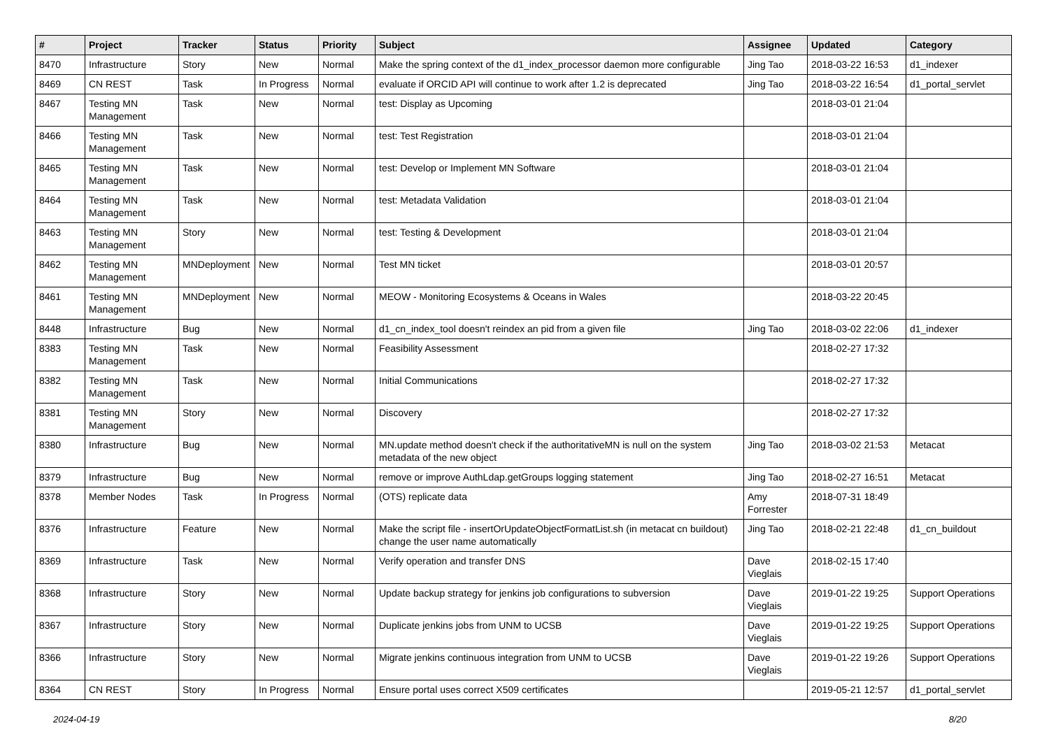| # | Project | Tracker | Status | Priority | Subject | Assignee | Updated | Category |
| --- | --- | --- | --- | --- | --- | --- | --- | --- |
| 8470 | Infrastructure | Story | New | Normal | Make the spring context of the d1_index_processor daemon more configurable | Jing Tao | 2018-03-22 16:53 | d1_indexer |
| 8469 | CN REST | Task | In Progress | Normal | evaluate if ORCID API will continue to work after 1.2 is deprecated | Jing Tao | 2018-03-22 16:54 | d1_portal_servlet |
| 8467 | Testing MN Management | Task | New | Normal | test: Display as Upcoming | | 2018-03-01 21:04 | |
| 8466 | Testing MN Management | Task | New | Normal | test: Test Registration | | 2018-03-01 21:04 | |
| 8465 | Testing MN Management | Task | New | Normal | test: Develop or Implement MN Software | | 2018-03-01 21:04 | |
| 8464 | Testing MN Management | Task | New | Normal | test: Metadata Validation | | 2018-03-01 21:04 | |
| 8463 | Testing MN Management | Story | New | Normal | test: Testing & Development | | 2018-03-01 21:04 | |
| 8462 | Testing MN Management | MNDeployment | New | Normal | Test MN ticket | | 2018-03-01 20:57 | |
| 8461 | Testing MN Management | MNDeployment | New | Normal | MEOW - Monitoring Ecosystems & Oceans in Wales | | 2018-03-22 20:45 | |
| 8448 | Infrastructure | Bug | New | Normal | d1_cn_index_tool doesn't reindex an pid from a given file | Jing Tao | 2018-03-02 22:06 | d1_indexer |
| 8383 | Testing MN Management | Task | New | Normal | Feasibility Assessment | | 2018-02-27 17:32 | |
| 8382 | Testing MN Management | Task | New | Normal | Initial Communications | | 2018-02-27 17:32 | |
| 8381 | Testing MN Management | Story | New | Normal | Discovery | | 2018-02-27 17:32 | |
| 8380 | Infrastructure | Bug | New | Normal | MN.update method doesn't check if the authoritativeMN is null on the system metadata of the new object | Jing Tao | 2018-03-02 21:53 | Metacat |
| 8379 | Infrastructure | Bug | New | Normal | remove or improve AuthLdap.getGroups logging statement | Jing Tao | 2018-02-27 16:51 | Metacat |
| 8378 | Member Nodes | Task | In Progress | Normal | (OTS) replicate data | Amy Forrester | 2018-07-31 18:49 | |
| 8376 | Infrastructure | Feature | New | Normal | Make the script file - insertOrUpdateObjectFormatList.sh (in metacat cn buildout) change the user name automatically | Jing Tao | 2018-02-21 22:48 | d1_cn_buildout |
| 8369 | Infrastructure | Task | New | Normal | Verify operation and transfer DNS | Dave Vieglais | 2018-02-15 17:40 | |
| 8368 | Infrastructure | Story | New | Normal | Update backup strategy for jenkins job configurations to subversion | Dave Vieglais | 2019-01-22 19:25 | Support Operations |
| 8367 | Infrastructure | Story | New | Normal | Duplicate jenkins jobs from UNM to UCSB | Dave Vieglais | 2019-01-22 19:25 | Support Operations |
| 8366 | Infrastructure | Story | New | Normal | Migrate jenkins continuous integration from UNM to UCSB | Dave Vieglais | 2019-01-22 19:26 | Support Operations |
| 8364 | CN REST | Story | In Progress | Normal | Ensure portal uses correct X509 certificates | | 2019-05-21 12:57 | d1_portal_servlet |
2024-04-19 8/20